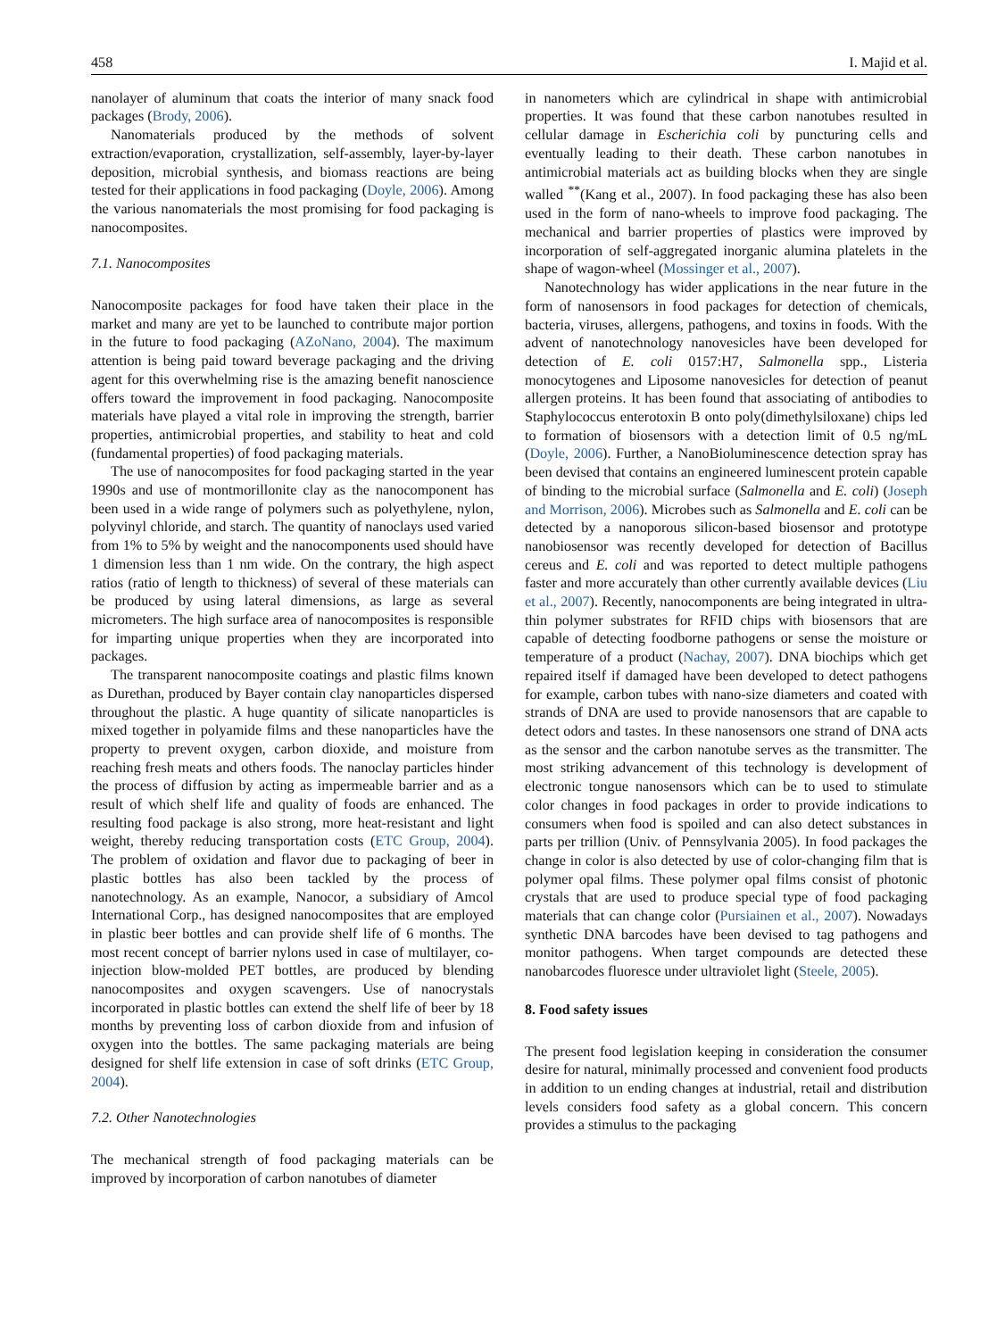458 I. Majid et al.
nanolayer of aluminum that coats the interior of many snack food packages (Brody, 2006).
Nanomaterials produced by the methods of solvent extraction/evaporation, crystallization, self-assembly, layer-by-layer deposition, microbial synthesis, and biomass reactions are being tested for their applications in food packaging (Doyle, 2006). Among the various nanomaterials the most promising for food packaging is nanocomposites.
7.1. Nanocomposites
Nanocomposite packages for food have taken their place in the market and many are yet to be launched to contribute major portion in the future to food packaging (AZoNano, 2004). The maximum attention is being paid toward beverage packaging and the driving agent for this overwhelming rise is the amazing benefit nanoscience offers toward the improvement in food packaging. Nanocomposite materials have played a vital role in improving the strength, barrier properties, antimicrobial properties, and stability to heat and cold (fundamental properties) of food packaging materials.
The use of nanocomposites for food packaging started in the year 1990s and use of montmorillonite clay as the nanocomponent has been used in a wide range of polymers such as polyethylene, nylon, polyvinyl chloride, and starch. The quantity of nanoclays used varied from 1% to 5% by weight and the nanocomponents used should have 1 dimension less than 1 nm wide. On the contrary, the high aspect ratios (ratio of length to thickness) of several of these materials can be produced by using lateral dimensions, as large as several micrometers. The high surface area of nanocomposites is responsible for imparting unique properties when they are incorporated into packages.
The transparent nanocomposite coatings and plastic films known as Durethan, produced by Bayer contain clay nanoparticles dispersed throughout the plastic. A huge quantity of silicate nanoparticles is mixed together in polyamide films and these nanoparticles have the property to prevent oxygen, carbon dioxide, and moisture from reaching fresh meats and others foods. The nanoclay particles hinder the process of diffusion by acting as impermeable barrier and as a result of which shelf life and quality of foods are enhanced. The resulting food package is also strong, more heat-resistant and light weight, thereby reducing transportation costs (ETC Group, 2004). The problem of oxidation and flavor due to packaging of beer in plastic bottles has also been tackled by the process of nanotechnology. As an example, Nanocor, a subsidiary of Amcol International Corp., has designed nanocomposites that are employed in plastic beer bottles and can provide shelf life of 6 months. The most recent concept of barrier nylons used in case of multilayer, co-injection blow-molded PET bottles, are produced by blending nanocomposites and oxygen scavengers. Use of nanocrystals incorporated in plastic bottles can extend the shelf life of beer by 18 months by preventing loss of carbon dioxide from and infusion of oxygen into the bottles. The same packaging materials are being designed for shelf life extension in case of soft drinks (ETC Group, 2004).
7.2. Other Nanotechnologies
The mechanical strength of food packaging materials can be improved by incorporation of carbon nanotubes of diameter
in nanometers which are cylindrical in shape with antimicrobial properties. It was found that these carbon nanotubes resulted in cellular damage in Escherichia coli by puncturing cells and eventually leading to their death. These carbon nanotubes in antimicrobial materials act as building blocks when they are single walled <sup>**</sup>(Kang et al., 2007). In food packaging these has also been used in the form of nano-wheels to improve food packaging. The mechanical and barrier properties of plastics were improved by incorporation of self-aggregated inorganic alumina platelets in the shape of wagon-wheel (Mossinger et al., 2007).
Nanotechnology has wider applications in the near future in the form of nanosensors in food packages for detection of chemicals, bacteria, viruses, allergens, pathogens, and toxins in foods. With the advent of nanotechnology nanovesicles have been developed for detection of E. coli 0157:H7, Salmonella spp., Listeria monocytogenes and Liposome nanovesicles for detection of peanut allergen proteins. It has been found that associating of antibodies to Staphylococcus enterotoxin B onto poly(dimethylsiloxane) chips led to formation of biosensors with a detection limit of 0.5 ng/mL (Doyle, 2006). Further, a NanoBioluminescence detection spray has been devised that contains an engineered luminescent protein capable of binding to the microbial surface (Salmonella and E. coli) (Joseph and Morrison, 2006). Microbes such as Salmonella and E. coli can be detected by a nanoporous silicon-based biosensor and prototype nanobiosensor was recently developed for detection of Bacillus cereus and E. coli and was reported to detect multiple pathogens faster and more accurately than other currently available devices (Liu et al., 2007). Recently, nanocomponents are being integrated in ultra-thin polymer substrates for RFID chips with biosensors that are capable of detecting foodborne pathogens or sense the moisture or temperature of a product (Nachay, 2007). DNA biochips which get repaired itself if damaged have been developed to detect pathogens for example, carbon tubes with nano-size diameters and coated with strands of DNA are used to provide nanosensors that are capable to detect odors and tastes. In these nanosensors one strand of DNA acts as the sensor and the carbon nanotube serves as the transmitter. The most striking advancement of this technology is development of electronic tongue nanosensors which can be to used to stimulate color changes in food packages in order to provide indications to consumers when food is spoiled and can also detect substances in parts per trillion (Univ. of Pennsylvania 2005). In food packages the change in color is also detected by use of color-changing film that is polymer opal films. These polymer opal films consist of photonic crystals that are used to produce special type of food packaging materials that can change color (Pursiainen et al., 2007). Nowadays synthetic DNA barcodes have been devised to tag pathogens and monitor pathogens. When target compounds are detected these nanobarcodes fluoresce under ultraviolet light (Steele, 2005).
8. Food safety issues
The present food legislation keeping in consideration the consumer desire for natural, minimally processed and convenient food products in addition to un ending changes at industrial, retail and distribution levels considers food safety as a global concern. This concern provides a stimulus to the packaging